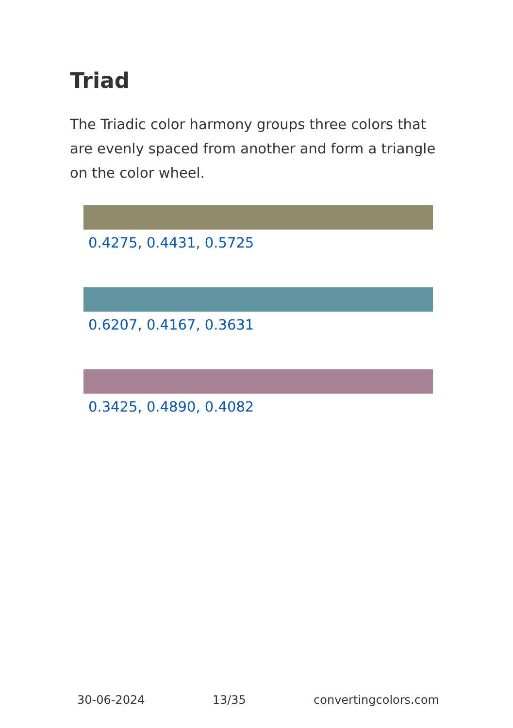Triad
The Triadic color harmony groups three colors that are evenly spaced from another and form a triangle on the color wheel.
0.4275, 0.4431, 0.5725
0.6207, 0.4167, 0.3631
0.3425, 0.4890, 0.4082
30-06-2024 13/35 convertingcolors.com